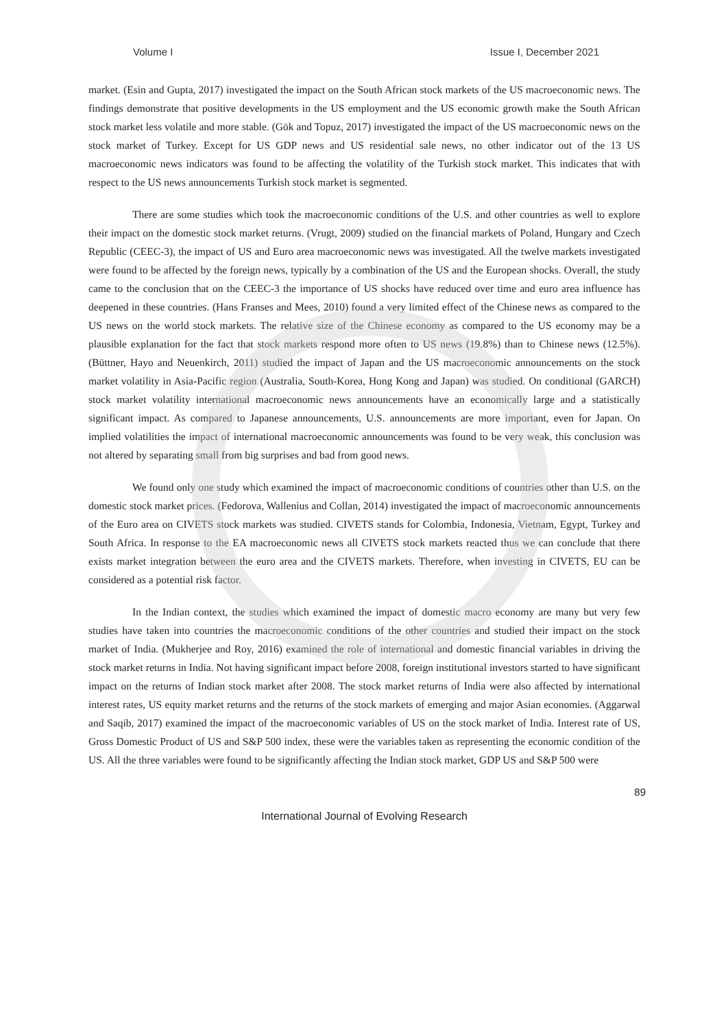Volume I Issue I, December 2021
market. (Esin and Gupta, 2017) investigated the impact on the South African stock markets of the US macroeconomic news. The findings demonstrate that positive developments in the US employment and the US economic growth make the South African stock market less volatile and more stable. (Gök and Topuz, 2017) investigated the impact of the US macroeconomic news on the stock market of Turkey. Except for US GDP news and US residential sale news, no other indicator out of the 13 US macroeconomic news indicators was found to be affecting the volatility of the Turkish stock market. This indicates that with respect to the US news announcements Turkish stock market is segmented.
There are some studies which took the macroeconomic conditions of the U.S. and other countries as well to explore their impact on the domestic stock market returns. (Vrugt, 2009) studied on the financial markets of Poland, Hungary and Czech Republic (CEEC-3), the impact of US and Euro area macroeconomic news was investigated. All the twelve markets investigated were found to be affected by the foreign news, typically by a combination of the US and the European shocks. Overall, the study came to the conclusion that on the CEEC-3 the importance of US shocks have reduced over time and euro area influence has deepened in these countries. (Hans Franses and Mees, 2010) found a very limited effect of the Chinese news as compared to the US news on the world stock markets. The relative size of the Chinese economy as compared to the US economy may be a plausible explanation for the fact that stock markets respond more often to US news (19.8%) than to Chinese news (12.5%). (Büttner, Hayo and Neuenkirch, 2011) studied the impact of Japan and the US macroeconomic announcements on the stock market volatility in Asia-Pacific region (Australia, South-Korea, Hong Kong and Japan) was studied. On conditional (GARCH) stock market volatility international macroeconomic news announcements have an economically large and a statistically significant impact. As compared to Japanese announcements, U.S. announcements are more important, even for Japan. On implied volatilities the impact of international macroeconomic announcements was found to be very weak, this conclusion was not altered by separating small from big surprises and bad from good news.
We found only one study which examined the impact of macroeconomic conditions of countries other than U.S. on the domestic stock market prices. (Fedorova, Wallenius and Collan, 2014) investigated the impact of macroeconomic announcements of the Euro area on CIVETS stock markets was studied. CIVETS stands for Colombia, Indonesia, Vietnam, Egypt, Turkey and South Africa. In response to the EA macroeconomic news all CIVETS stock markets reacted thus we can conclude that there exists market integration between the euro area and the CIVETS markets. Therefore, when investing in CIVETS, EU can be considered as a potential risk factor.
In the Indian context, the studies which examined the impact of domestic macro economy are many but very few studies have taken into countries the macroeconomic conditions of the other countries and studied their impact on the stock market of India. (Mukherjee and Roy, 2016) examined the role of international and domestic financial variables in driving the stock market returns in India. Not having significant impact before 2008, foreign institutional investors started to have significant impact on the returns of Indian stock market after 2008. The stock market returns of India were also affected by international interest rates, US equity market returns and the returns of the stock markets of emerging and major Asian economies. (Aggarwal and Saqib, 2017) examined the impact of the macroeconomic variables of US on the stock market of India. Interest rate of US, Gross Domestic Product of US and S&P 500 index, these were the variables taken as representing the economic condition of the US. All the three variables were found to be significantly affecting the Indian stock market, GDP US and S&P 500 were
89
International Journal of Evolving Research